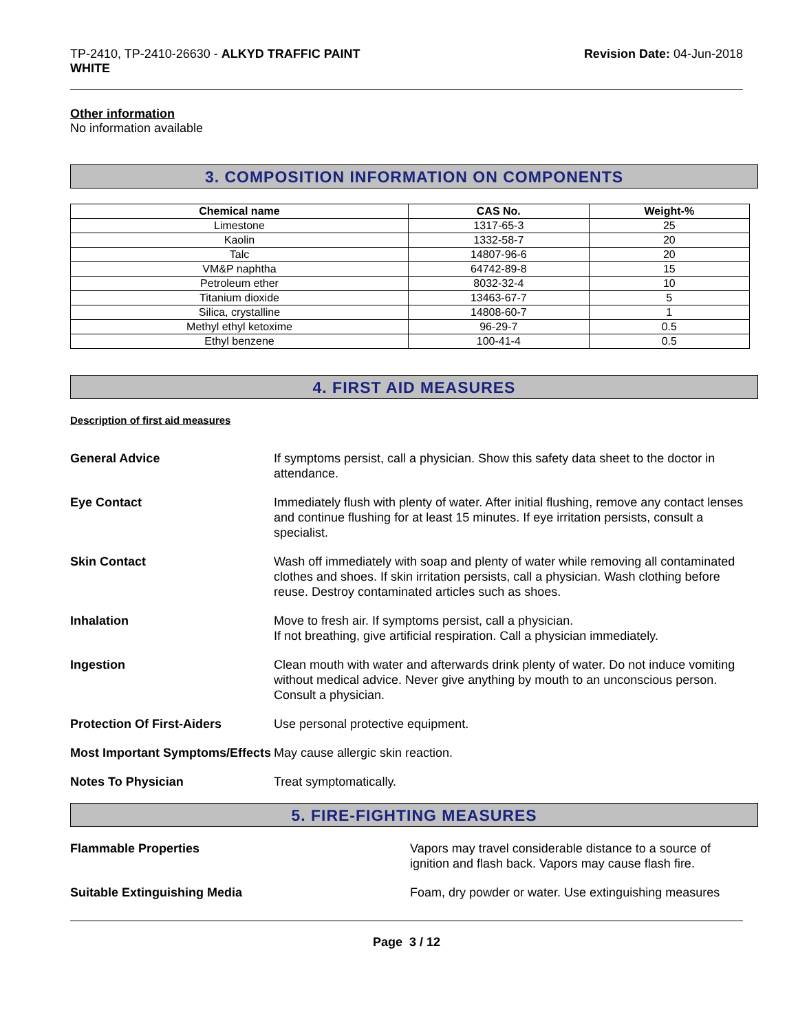TP-2410, TP-2410-26630 - ALKYD TRAFFIC PAINT
WHITE
Revision Date: 04-Jun-2018
Other information
No information available
3. COMPOSITION INFORMATION ON COMPONENTS
| Chemical name | CAS No. | Weight-% |
| --- | --- | --- |
| Limestone | 1317-65-3 | 25 |
| Kaolin | 1332-58-7 | 20 |
| Talc | 14807-96-6 | 20 |
| VM&P naphtha | 64742-89-8 | 15 |
| Petroleum ether | 8032-32-4 | 10 |
| Titanium dioxide | 13463-67-7 | 5 |
| Silica, crystalline | 14808-60-7 | 1 |
| Methyl ethyl ketoxime | 96-29-7 | 0.5 |
| Ethyl benzene | 100-41-4 | 0.5 |
4. FIRST AID MEASURES
Description of first aid measures
General Advice If symptoms persist, call a physician. Show this safety data sheet to the doctor in attendance.
Eye Contact Immediately flush with plenty of water. After initial flushing, remove any contact lenses and continue flushing for at least 15 minutes. If eye irritation persists, consult a specialist.
Skin Contact Wash off immediately with soap and plenty of water while removing all contaminated clothes and shoes. If skin irritation persists, call a physician. Wash clothing before reuse. Destroy contaminated articles such as shoes.
Inhalation Move to fresh air. If symptoms persist, call a physician.
If not breathing, give artificial respiration. Call a physician immediately.
Ingestion Clean mouth with water and afterwards drink plenty of water. Do not induce vomiting without medical advice. Never give anything by mouth to an unconscious person. Consult a physician.
Protection Of First-Aiders Use personal protective equipment.
Most Important Symptoms/Effects
May cause allergic skin reaction.
Notes To Physician Treat symptomatically.
5. FIRE-FIGHTING MEASURES
Flammable Properties Vapors may travel considerable distance to a source of ignition and flash back. Vapors may cause flash fire.
Suitable Extinguishing Media Foam, dry powder or water. Use extinguishing measures
Page 3 / 12